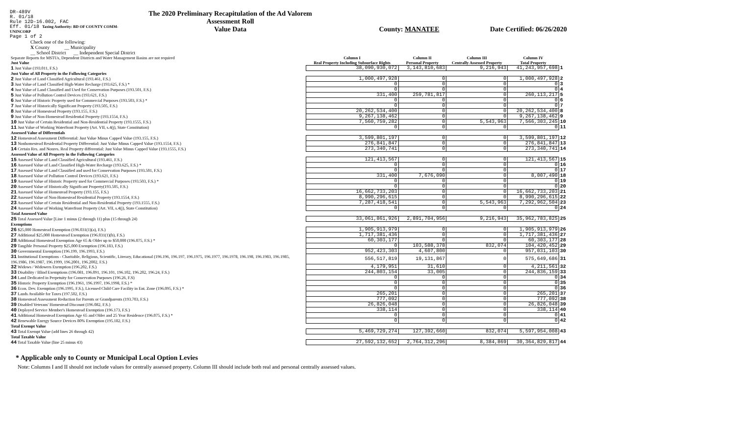DR-489V
R. 01/18
Rule 12D-16.002, FAC
Eff. 01/18 Taxing Authority: BD OF COUNTY COMM-UNINCORP
Page 1 of 2
The 2020 Preliminary Recapitulation of the Ad Valorem Assessment Roll
Value Data
County: MANATEE Date Certified: 06/26/2020
Check one of the following:
X County __ Municipality
__ School District __ Independent Special District
| Separate Reports for MSTUs, Dependent Districts and Water Management Basins are not required Just Value | Column I Real Property Including Subsurface Rights | Column II Personal Property | Column III Centrally Assessed Property | Column IV Total Property | |
| 1 Just Value (193.011, F.S.) | 38,090,930,072 | 3,143,810,683 | 9,216,943 | 41,243,957,698 | 1 |
| Just Value of All Property in the Following Categories | | | | | |
| 2 Just Value of Land Classified Agricultural (193.461, F.S.) | 1,000,497,928 | 0 | 0 | 1,000,497,928 | 2 |
| 3 Just Value of Land Classified High-Water Recharge (193.625, F.S.) * | 0 | 0 | 0 | 0 | 3 |
| 4 Just Value of Land Classified and Used for Conservation Purposes (193.501, F.S.) | 0 | 0 | 0 | 0 | 4 |
| 5 Just Value of Pollution Control Devices (193.621, F.S.) | 331,400 | 259,781,817 | 0 | 260,113,217 | 5 |
| 6 Just Value of Historic Property used for Commercial Purposes (193.503, F.S.) * | 0 | 0 | 0 | 0 | 6 |
| 7 Just Value of Historically Significant Property (193.505, F.S.) | 0 | 0 | 0 | 0 | 7 |
| 8 Just Value of Homestead Property (193.155, F.S.) | 20,262,534,400 | 0 | 0 | 20,262,534,400 | 8 |
| 9 Just Value of Non-Homestead Residential Property (193.1554, F.S.) | 9,267,138,462 | 0 | 0 | 9,267,138,462 | 9 |
| 10 Just Value of Certain Residential and Non-Residential Property (193.1555, F.S.) | 7,560,759,282 | 0 | 5,543,963 | 7,566,303,245 | 10 |
| 11 Just Value of Working Waterfront Property (Art. VII, s.4(j), State Constitution) | 0 | 0 | 0 | 0 | 11 |
| Assessed Value of Differentials | | | | | |
| 12 Homestead Assessment Differential: Just Value Minus Capped Value (193.155, F.S.) | 3,599,801,197 | 0 | 0 | 3,599,801,197 | 12 |
| 13 Nonhomestead Residential Property Differential: Just Value Minus Capped Value (193.1554, F.S.) | 276,841,847 | 0 | 0 | 276,841,847 | 13 |
| 14 Certain Res. and Nonres. Real Property differential: Just Value Minus Capped Value (193.1555, F.S.) | 273,340,741 | 0 | 0 | 273,340,741 | 14 |
| Assessed Value of All Property in the Following Categories | | | | | |
| 15 Assessed Value of Land Classified Agricultural (193.461, F.S.) | 121,413,567 | 0 | 0 | 121,413,567 | 15 |
| 16 Assessed Value of Land Classified High-Water Recharge (193.625, F.S.) * | 0 | 0 | 0 | 0 | 16 |
| 17 Assessed Value of Land Classified and used for Conservation Purposes (193.501, F.S.) | 0 | 0 | 0 | 0 | 17 |
| 18 Assessed Value of Pollution Control Devices (193.621, F.S.) | 331,400 | 7,676,090 | 0 | 8,007,490 | 18 |
| 19 Assessed Value of Historic Property used for Commercial Purposes (193.503, F.S.) * | 0 | 0 | 0 | 0 | 19 |
| 20 Assessed Value of Historically Significant Property(193.505, F.S.) | 0 | 0 | 0 | 0 | 20 |
| 21 Assessed Value of Homestead Property (193.155, F.S.) | 16,662,733,203 | 0 | 0 | 16,662,733,203 | 21 |
| 22 Assessed Value of Non-Homestead Residential Property (193.1554, F.S.) | 8,990,296,615 | 0 | 0 | 8,990,296,615 | 22 |
| 23 Assessed Value of Certain Residential and Non-Residential Property (193.1555, F.S.) | 7,287,418,541 | 0 | 5,543,963 | 7,292,962,504 | 23 |
| 24 Assessed Value of Working Waterfront Property (Art. VII, s.4(j), State Constitution) | 0 | 0 | 0 | 0 | 24 |
| Total Assessed Value | | | | | |
| 25 Total Assessed Value [Line 1 minus (2 through 11) plus (15 through 24) | 33,061,861,926 | 2,891,704,956 | 9,216,943 | 35,962,783,825 | 25 |
| Exemptions | | | | | |
| 26 $25,000 Homestead Exemption (196.031(1)(a), F.S.) | 1,905,913,979 | 0 | 0 | 1,905,913,979 | 26 |
| 27 Additional $25,000 Homestead Exemption (196.031(1)(b), F.S.) | 1,717,381,436 | 0 | 0 | 1,717,381,436 | 27 |
| 28 Additional Homestead Exemption Age 65 & Older up to $50,000 (196.075, F.S.) * | 60,303,177 | 0 | 0 | 60,303,177 | 28 |
| 29 Tangible Personal Property $25,000 Exemption (196.183, F.S.) | 0 | 103,588,378 | 832,074 | 104,420,452 | 29 |
| 30 Governmental Exemption (196.199, 196.1993, F.S.) | 952,423,303 | 4,607,800 | 0 | 957,031,103 | 30 |
| 31 Institutional Exemptions - Charitable, Religious, Scientific, Literary, Educational (196.196, 196.197, 196.1975, 196.1977, 196.1978, 196.198, 196.1983, 196.1985, 196.1986, 196.1987, 196.1999, 196.2001, 196.2002, F.S.) | 556,517,819 | 19,131,867 | 0 | 575,649,686 | 31 |
| 32 Widows / Widowers Exemption (196.202, F.S.) | 4,179,951 | 31,610 | 0 | 4,211,561 | 32 |
| 33 Disability / Blind Exemptions (196.081, 196.091, 196.101, 196.102, 196.202, 196.24, F.S.) | 244,803,154 | 33,005 | 0 | 244,836,159 | 33 |
| 34 Land Dedicated in Perpetuity for Conservation Purposes (196.26, F.S) | 0 | 0 | 0 | 0 | 34 |
| 35 Historic Property Exemption (196.1961, 196.1997, 196.1998, F.S.) * | 0 | 0 | 0 | 0 | 35 |
| 36 Econ. Dev. Exemption (196.1995, F.S.), Licensed Child Care Facility in Ent. Zone (196.095, F.S.) * | 0 | 0 | 0 | 0 | 36 |
| 37 Lands Available for Taxes (197.502, F.S.) | 265,201 | 0 | 0 | 265,201 | 37 |
| 38 Homestead Assessment Reduction for Parents or Grandparents (193.703, F.S.) | 777,092 | 0 | 0 | 777,092 | 38 |
| 39 Disabled Veterans' Homestead Discount (196.082, F.S.) | 26,826,048 | 0 | 0 | 26,826,048 | 39 |
| 40 Deployed Service Member's Homestead Exemption (196.173, F.S.) | 338,114 | 0 | 0 | 338,114 | 40 |
| 41 Additional Homestead Exemption Age 65 and Older and 25 Year Residence (196.075, F.S.) * | 0 | 0 | 0 | 0 | 41 |
| 42 Renewable Energy Source Devices 80% Exemption (195.182, F.S.) | 0 | 0 | 0 | 0 | 42 |
| Total Exempt Value | | | | | |
| 43 Total Exempt Value (add lines 26 through 42) | 5,469,729,274 | 127,392,660 | 832,074 | 5,597,954,008 | 43 |
| Total Taxable Value | | | | | |
| 44 Total Taxable Value (line 25 minus 43) | 27,592,132,652 | 2,764,312,296 | 8,384,869 | 30,364,829,817 | 44 |
* Applicable only to County or Municipal Local Option Levies
Note: Columns I and II should not include values for centrally assessed property. Column III should include both real and personal centrally assessed values.